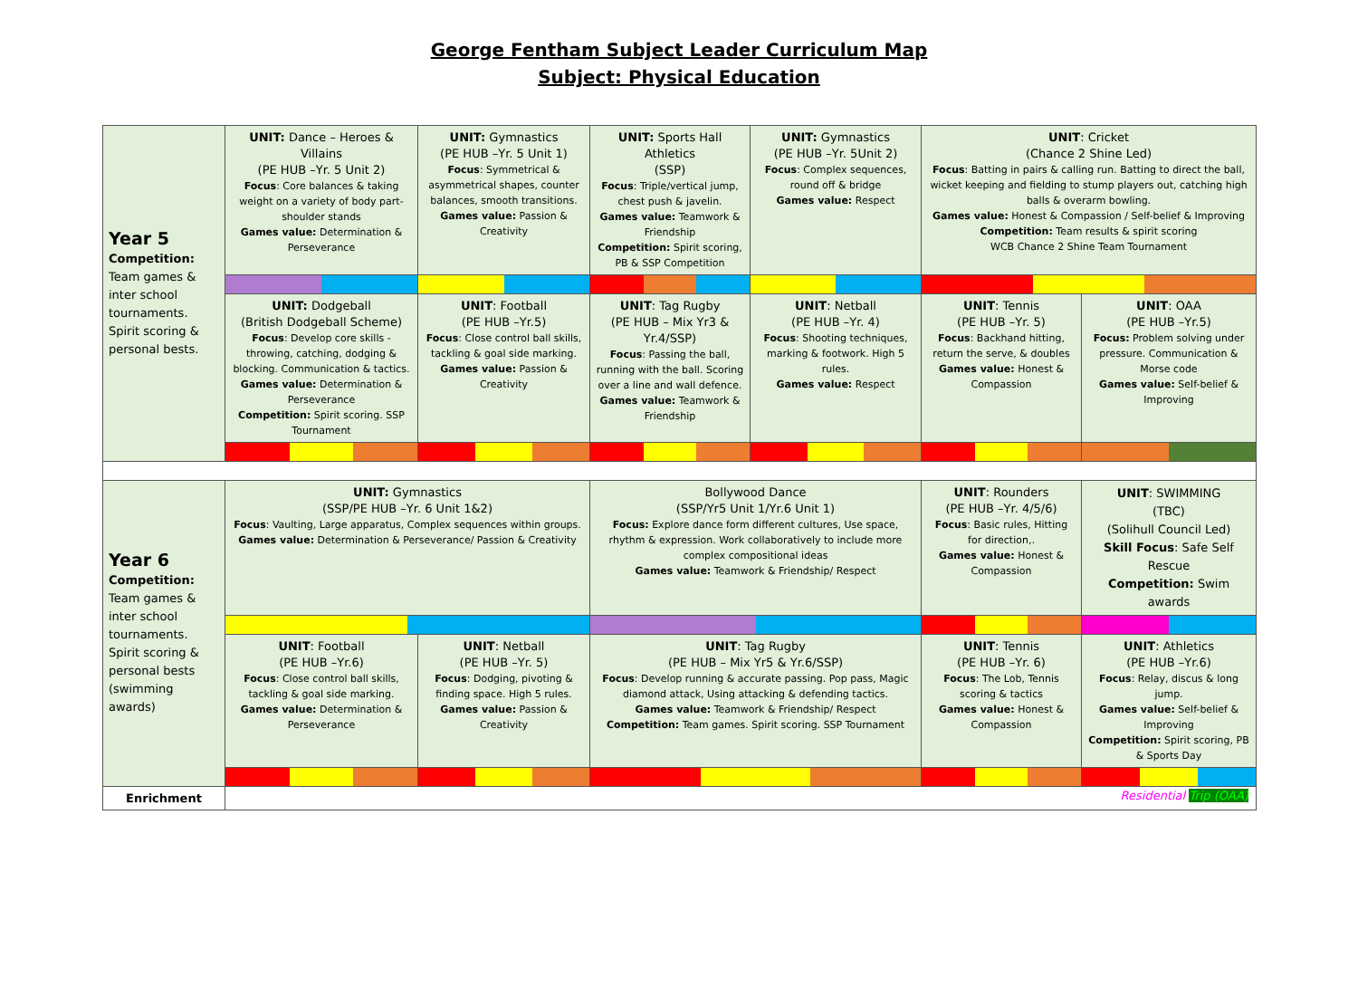George Fentham Subject Leader Curriculum Map
Subject: Physical Education
| Year 5 Competition: Team games & inter school tournaments. Spirit scoring & personal bests. | UNIT: Dance – Heroes & Villains (PE HUB –Yr. 5 Unit 2) Focus : Core balances & taking weight on a variety of body part-shoulder stands Games value: Determination & Perseverance | UNIT: Gymnastics (PE HUB –Yr. 5 Unit 1) Focus : Symmetrical & asymmetrical shapes, counter balances, smooth transitions. Games value: Passion & Creativity | UNIT: Sports Hall Athletics (SSP) Focus : Triple/vertical jump, chest push & javelin. Games value: Teamwork & Friendship Competition: Spirit scoring, PB & SSP Competition | UNIT: Gymnastics (PE HUB –Yr. 5Unit 2) Focus : Complex sequences, round off & bridge Games value: Respect | UNIT : Cricket (Chance 2 Shine Led) Focus : Batting in pairs & calling run. Batting to direct the ball, wicket keeping and fielding to stump players out, catching high balls & overarm bowling. Games value: Honest & Compassion / Self-belief & Improving Competition: Team results & spirit scoring WCB Chance 2 Shine Team Tournament | |
| | UNIT: Dodgeball (British Dodgeball Scheme) Focus : Develop core skills - throwing, catching, dodging & blocking. Communication & tactics. Games value: Determination & Perseverance Competition: Spirit scoring. SSP Tournament | UNIT : Football (PE HUB –Yr.5) Focus : Close control ball skills, tackling & goal side marking. Games value: Passion & Creativity | UNIT : Tag Rugby (PE HUB – Mix Yr3 & Yr.4/SSP) Focus : Passing the ball, running with the ball. Scoring over a line and wall defence. Games value: Teamwork & Friendship | UNIT : Netball (PE HUB –Yr. 4) Focus : Shooting techniques, marking & footwork. High 5 rules. Games value: Respect | UNIT : Tennis (PE HUB –Yr. 5) Focus : Backhand hitting, return the serve, & doubles Games value: Honest & Compassion | UNIT : OAA (PE HUB –Yr.5) Focus: Problem solving under pressure. Communication & Morse code Games value: Self-belief & Improving |
| Year 6 Competition: Team games & inter school tournaments. Spirit scoring & personal bests (swimming awards) | UNIT: Gymnastics (SSP/PE HUB –Yr. 6 Unit 1&2) Focus : Vaulting, Large apparatus, Complex sequences within groups. Games value: Determination & Perseverance/ Passion & Creativity | | Bollywood Dance (SSP/Yr5 Unit 1/Yr.6 Unit 1) Focus: Explore dance form different cultures, Use space, rhythm & expression. Work collaboratively to include more complex compositional ideas Games value: Teamwork & Friendship/ Respect | | UNIT : Rounders (PE HUB –Yr. 4/5/6) Focus : Basic rules, Hitting for direction,. Games value: Honest & Compassion | UNIT : SWIMMING (TBC) (Solihull Council Led) Skill Focus : Safe Self Rescue Competition: Swim awards |
| | UNIT : Football (PE HUB –Yr.6) Focus : Close control ball skills, tackling & goal side marking. Games value: Determination & Perseverance | UNIT : Netball (PE HUB –Yr. 5) Focus : Dodging, pivoting & finding space. High 5 rules. Games value: Passion & Creativity | UNIT : Tag Rugby (PE HUB – Mix Yr5 & Yr.6/SSP) Focus : Develop running & accurate passing. Pop pass, Magic diamond attack, Using attacking & defending tactics. Games value: Teamwork & Friendship/ Respect Competition: Team games. Spirit scoring. SSP Tournament | | UNIT : Tennis (PE HUB –Yr. 6) Focus : The Lob, Tennis scoring & tactics Games value: Honest & Compassion | UNIT : Athletics (PE HUB –Yr.6) Focus : Relay, discus & long jump. Games value: Self-belief & Improving Competition: Spirit scoring, PB & Sports Day |
| Enrichment | Residential Trip (OAA) | | | | | |